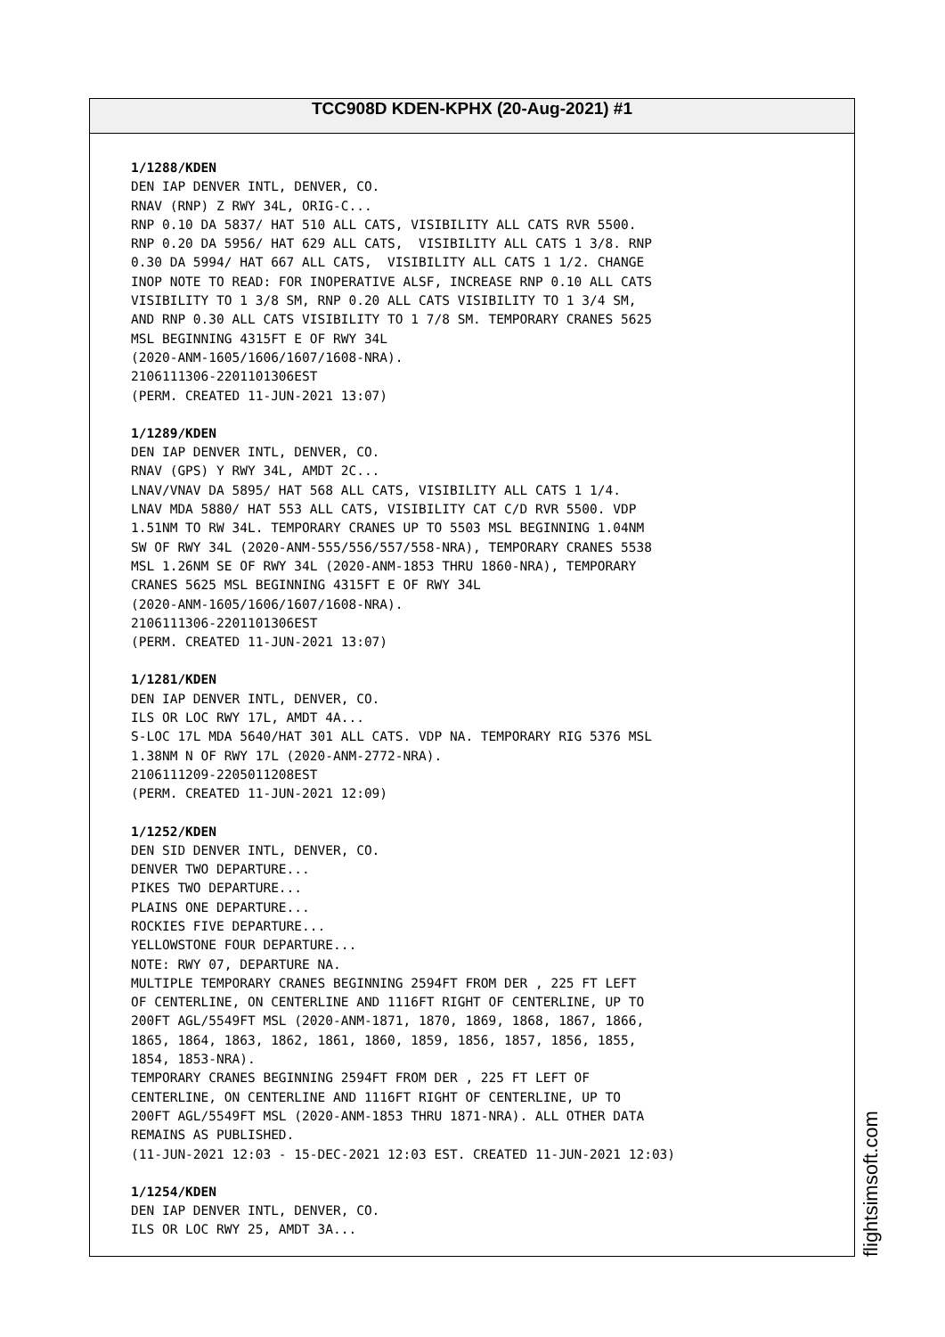TCC908D KDEN-KPHX (20-Aug-2021) #1
1/1288/KDEN DEN IAP DENVER INTL, DENVER, CO. RNAV (RNP) Z RWY 34L, ORIG-C... RNP 0.10 DA 5837/ HAT 510 ALL CATS, VISIBILITY ALL CATS RVR 5500. RNP 0.20 DA 5956/ HAT 629 ALL CATS, VISIBILITY ALL CATS 1 3/8. RNP 0.30 DA 5994/ HAT 667 ALL CATS, VISIBILITY ALL CATS 1 1/2. CHANGE INOP NOTE TO READ: FOR INOPERATIVE ALSF, INCREASE RNP 0.10 ALL CATS VISIBILITY TO 1 3/8 SM, RNP 0.20 ALL CATS VISIBILITY TO 1 3/4 SM, AND RNP 0.30 ALL CATS VISIBILITY TO 1 7/8 SM. TEMPORARY CRANES 5625 MSL BEGINNING 4315FT E OF RWY 34L (2020-ANM-1605/1606/1607/1608-NRA). 2106111306-2201101306EST (PERM. CREATED 11-JUN-2021 13:07)
1/1289/KDEN DEN IAP DENVER INTL, DENVER, CO. RNAV (GPS) Y RWY 34L, AMDT 2C... LNAV/VNAV DA 5895/ HAT 568 ALL CATS, VISIBILITY ALL CATS 1 1/4. LNAV MDA 5880/ HAT 553 ALL CATS, VISIBILITY CAT C/D RVR 5500. VDP 1.51NM TO RW 34L. TEMPORARY CRANES UP TO 5503 MSL BEGINNING 1.04NM SW OF RWY 34L (2020-ANM-555/556/557/558-NRA), TEMPORARY CRANES 5538 MSL 1.26NM SE OF RWY 34L (2020-ANM-1853 THRU 1860-NRA), TEMPORARY CRANES 5625 MSL BEGINNING 4315FT E OF RWY 34L (2020-ANM-1605/1606/1607/1608-NRA). 2106111306-2201101306EST (PERM. CREATED 11-JUN-2021 13:07)
1/1281/KDEN DEN IAP DENVER INTL, DENVER, CO. ILS OR LOC RWY 17L, AMDT 4A... S-LOC 17L MDA 5640/HAT 301 ALL CATS. VDP NA. TEMPORARY RIG 5376 MSL 1.38NM N OF RWY 17L (2020-ANM-2772-NRA). 2106111209-2205011208EST (PERM. CREATED 11-JUN-2021 12:09)
1/1252/KDEN DEN SID DENVER INTL, DENVER, CO. DENVER TWO DEPARTURE... PIKES TWO DEPARTURE... PLAINS ONE DEPARTURE... ROCKIES FIVE DEPARTURE... YELLOWSTONE FOUR DEPARTURE... NOTE: RWY 07, DEPARTURE NA. MULTIPLE TEMPORARY CRANES BEGINNING 2594FT FROM DER , 225 FT LEFT OF CENTERLINE, ON CENTERLINE AND 1116FT RIGHT OF CENTERLINE, UP TO 200FT AGL/5549FT MSL (2020-ANM-1871, 1870, 1869, 1868, 1867, 1866, 1865, 1864, 1863, 1862, 1861, 1860, 1859, 1856, 1857, 1856, 1855, 1854, 1853-NRA). TEMPORARY CRANES BEGINNING 2594FT FROM DER , 225 FT LEFT OF CENTERLINE, ON CENTERLINE AND 1116FT RIGHT OF CENTERLINE, UP TO 200FT AGL/5549FT MSL (2020-ANM-1853 THRU 1871-NRA). ALL OTHER DATA REMAINS AS PUBLISHED. (11-JUN-2021 12:03 - 15-DEC-2021 12:03 EST. CREATED 11-JUN-2021 12:03)
1/1254/KDEN DEN IAP DENVER INTL, DENVER, CO. ILS OR LOC RWY 25, AMDT 3A...
flightsimsoft.com